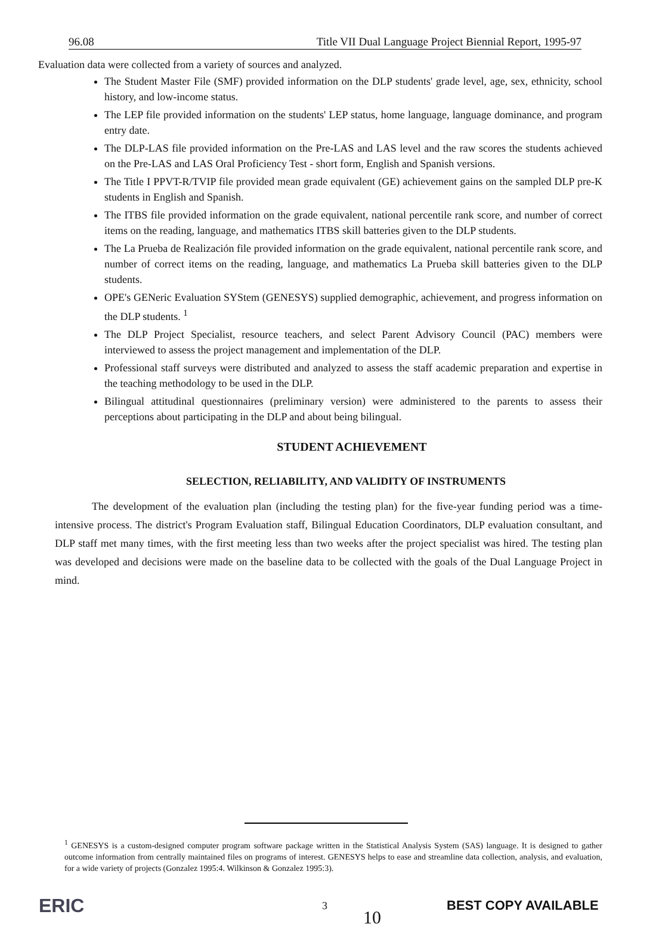96.08 Title VII Dual Language Project Biennial Report, 1995-97
Evaluation data were collected from a variety of sources and analyzed.
The Student Master File (SMF) provided information on the DLP students' grade level, age, sex, ethnicity, school history, and low-income status.
The LEP file provided information on the students' LEP status, home language, language dominance, and program entry date.
The DLP-LAS file provided information on the Pre-LAS and LAS level and the raw scores the students achieved on the Pre-LAS and LAS Oral Proficiency Test - short form, English and Spanish versions.
The Title I PPVT-R/TVIP file provided mean grade equivalent (GE) achievement gains on the sampled DLP pre-K students in English and Spanish.
The ITBS file provided information on the grade equivalent, national percentile rank score, and number of correct items on the reading, language, and mathematics ITBS skill batteries given to the DLP students.
The La Prueba de Realización file provided information on the grade equivalent, national percentile rank score, and number of correct items on the reading, language, and mathematics La Prueba skill batteries given to the DLP students.
OPE's GENeric Evaluation SYStem (GENESYS) supplied demographic, achievement, and progress information on the DLP students. <sup>1</sup>
The DLP Project Specialist, resource teachers, and select Parent Advisory Council (PAC) members were interviewed to assess the project management and implementation of the DLP.
Professional staff surveys were distributed and analyzed to assess the staff academic preparation and expertise in the teaching methodology to be used in the DLP.
Bilingual attitudinal questionnaires (preliminary version) were administered to the parents to assess their perceptions about participating in the DLP and about being bilingual.
STUDENT ACHIEVEMENT
SELECTION, RELIABILITY, AND VALIDITY OF INSTRUMENTS
The development of the evaluation plan (including the testing plan) for the five-year funding period was a time-intensive process. The district's Program Evaluation staff, Bilingual Education Coordinators, DLP evaluation consultant, and DLP staff met many times, with the first meeting less than two weeks after the project specialist was hired. The testing plan was developed and decisions were made on the baseline data to be collected with the goals of the Dual Language Project in mind.
<sup>1</sup> GENESYS is a custom-designed computer program software package written in the Statistical Analysis System (SAS) language. It is designed to gather outcome information from centrally maintained files on programs of interest. GENESYS helps to ease and streamline data collection, analysis, and evaluation, for a wide variety of projects (Gonzalez 1995:4. Wilkinson & Gonzalez 1995:3).
ERIC
3 10 BEST COPY AVAILABLE